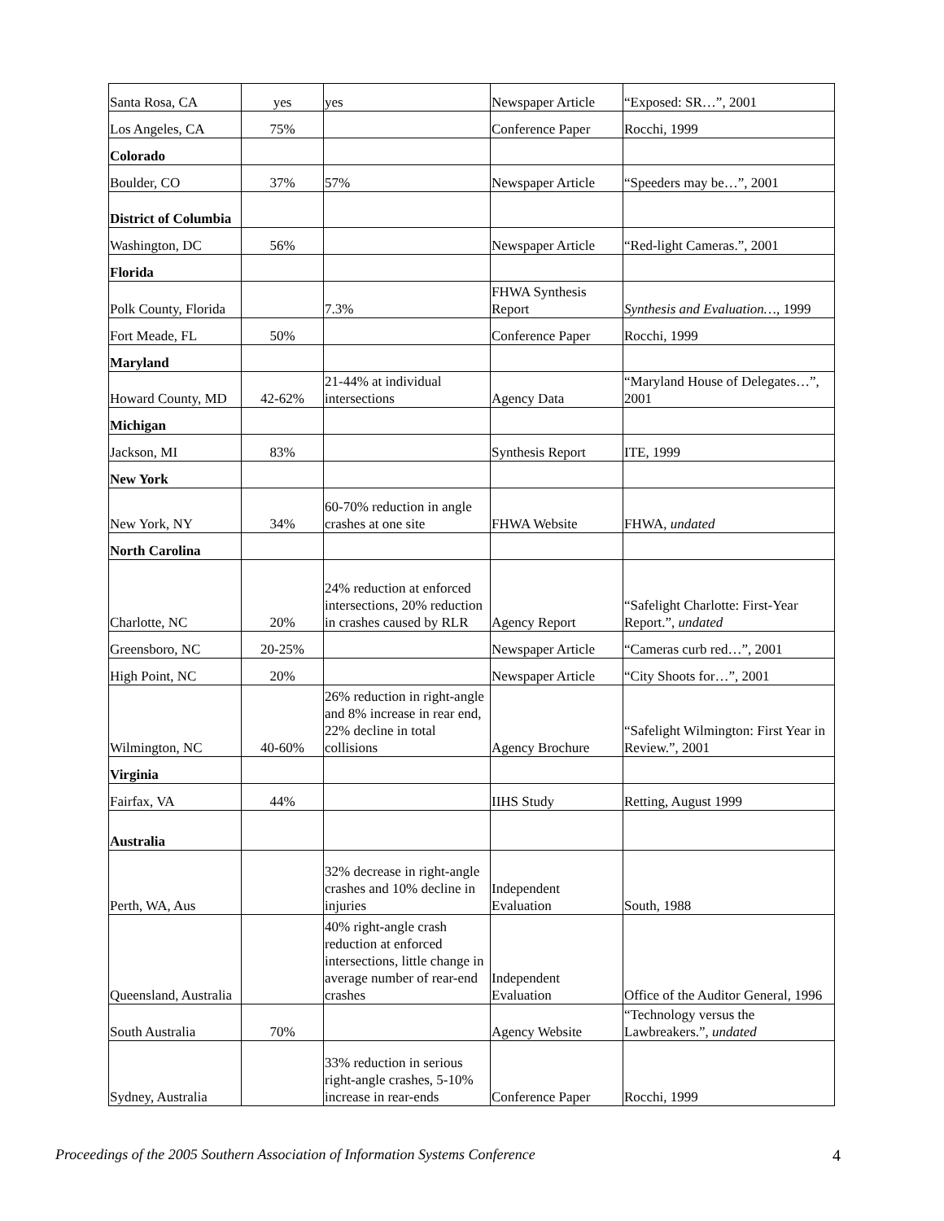| Santa Rosa, CA | yes | yes | Newspaper Article | “Exposed: SR…”, 2001 |
| Los Angeles, CA | 75% | | Conference Paper | Rocchi, 1999 |
| Colorado | | | | |
| Boulder, CO | 37% | 57% | Newspaper Article | “Speeders may be…”, 2001 |
| District of Columbia | | | | |
| Washington, DC | 56% | | Newspaper Article | “Red-light Cameras.”, 2001 |
| Florida | | | | |
| Polk County, Florida | | 7.3% | FHWA Synthesis Report | Synthesis and Evaluation…, 1999 |
| Fort Meade, FL | 50% | | Conference Paper | Rocchi, 1999 |
| Maryland | | | | |
| Howard County, MD | 42-62% | 21-44% at individual intersections | Agency Data | “Maryland House of Delegates…”, 2001 |
| Michigan | | | | |
| Jackson, MI | 83% | | Synthesis Report | ITE, 1999 |
| New York | | | | |
| New York, NY | 34% | 60-70% reduction in angle crashes at one site | FHWA Website | FHWA, undated |
| North Carolina | | | | |
| Charlotte, NC | 20% | 24% reduction at enforced intersections, 20% reduction in crashes caused by RLR | Agency Report | “Safelight Charlotte: First-Year Report.”, undated |
| Greensboro, NC | 20-25% | | Newspaper Article | “Cameras curb red…”, 2001 |
| High Point, NC | 20% | | Newspaper Article | “City Shoots for…”, 2001 |
| Wilmington, NC | 40-60% | 26% reduction in right-angle and 8% increase in rear end, 22% decline in total collisions | Agency Brochure | “Safelight Wilmington: First Year in Review.”, 2001 |
| Virginia | | | | |
| Fairfax, VA | 44% | | IIHS Study | Retting, August 1999 |
| Australia | | | | |
| Perth, WA, Aus | | 32% decrease in right-angle crashes and 10% decline in injuries | Independent Evaluation | South, 1988 |
| Queensland, Australia | | 40% right-angle crash reduction at enforced intersections, little change in average number of rear-end crashes | Independent Evaluation | Office of the Auditor General, 1996 |
| South Australia | 70% | | Agency Website | “Technology versus the Lawbreakers.”, undated |
| Sydney, Australia | | 33% reduction in serious right-angle crashes, 5-10% increase in rear-ends | Conference Paper | Rocchi, 1999 |
Proceedings of the 2005 Southern Association of Information Systems Conference 4